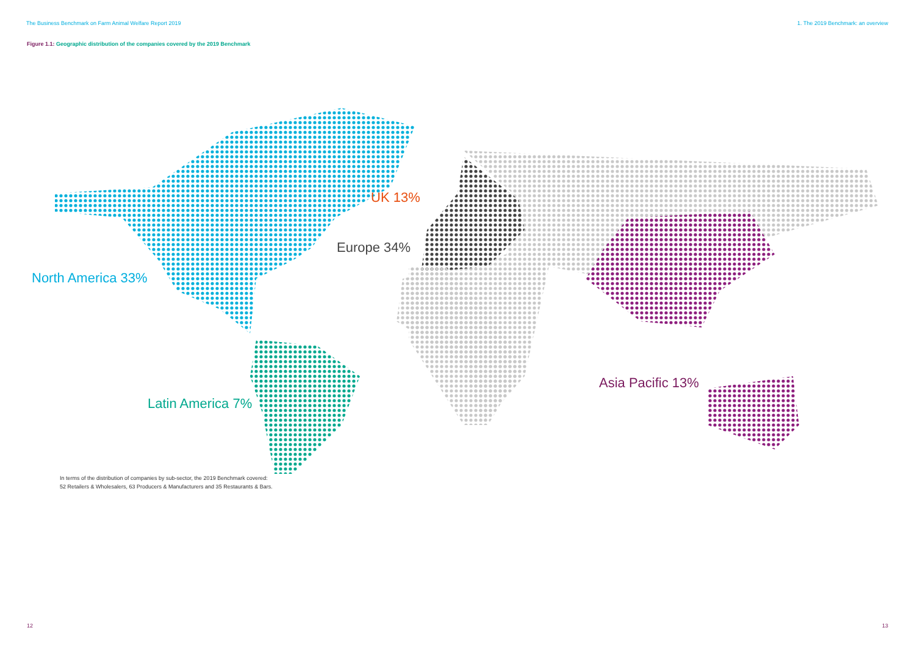The Business Benchmark on Farm Animal Welfare Report 2019 1. The 2019 Benchmark: an overview
Figure 1.1: Geographic distribution of the companies covered by the 2019 Benchmark
North America 33%
Latin America 7%
UK 13%
Europe 34%
Asia Pacific 13%
In terms of the distribution of companies by sub-sector, the 2019 Benchmark covered:
52 Retailers & Wholesalers, 63 Producers & Manufacturers and 35 Restaurants & Bars.
12 13